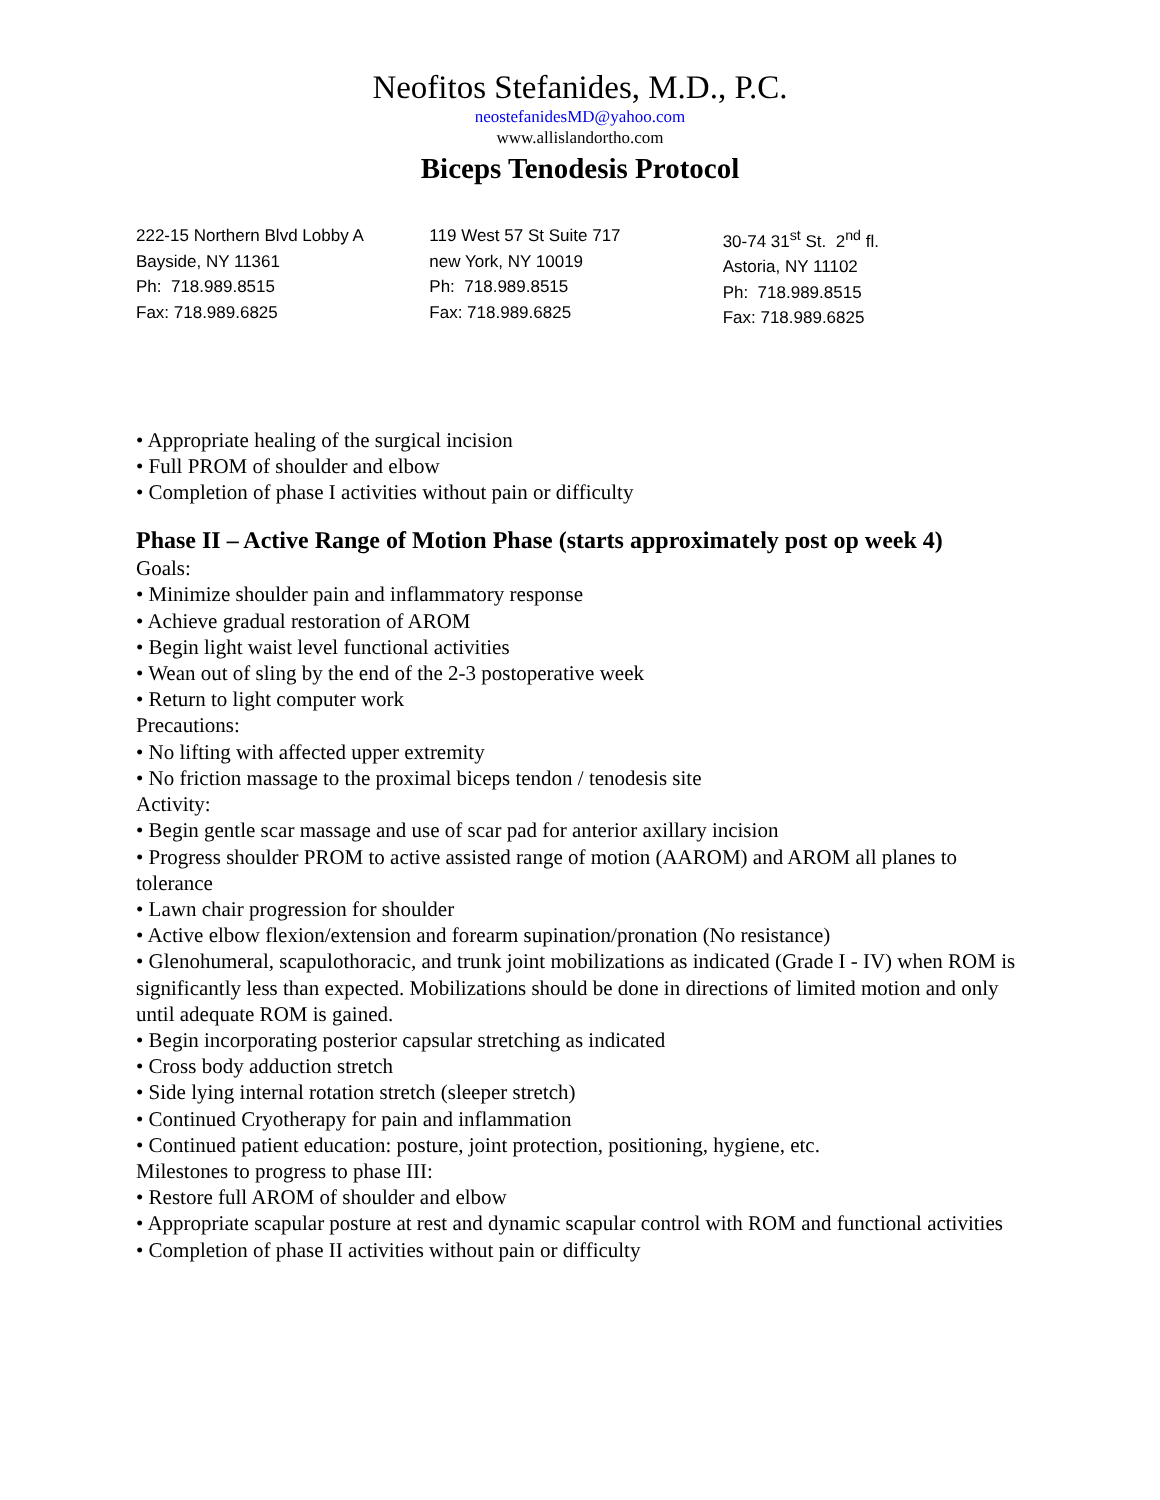Neofitos Stefanides, M.D., P.C.
neostefanidesMD@yahoo.com
www.allislandortho.com
Biceps Tenodesis Protocol
222-15 Northern Blvd Lobby A
Bayside, NY 11361
Ph: 718.989.8515
Fax: 718.989.6825
119 West 57 St Suite 717
new York, NY 10019
Ph: 718.989.8515
Fax: 718.989.6825
30-74 31<sup>st</sup> St. 2<sup>nd</sup> fl.
Astoria, NY 11102
Ph: 718.989.8515
Fax: 718.989.6825
• Appropriate healing of the surgical incision
• Full PROM of shoulder and elbow
• Completion of phase I activities without pain or difficulty
Phase II – Active Range of Motion Phase (starts approximately post op week 4)
Goals:
• Minimize shoulder pain and inflammatory response
• Achieve gradual restoration of AROM
• Begin light waist level functional activities
• Wean out of sling by the end of the 2-3 postoperative week
• Return to light computer work
Precautions:
• No lifting with affected upper extremity
• No friction massage to the proximal biceps tendon / tenodesis site
Activity:
• Begin gentle scar massage and use of scar pad for anterior axillary incision
• Progress shoulder PROM to active assisted range of motion (AAROM) and AROM all planes to tolerance
• Lawn chair progression for shoulder
• Active elbow flexion/extension and forearm supination/pronation (No resistance)
• Glenohumeral, scapulothoracic, and trunk joint mobilizations as indicated (Grade I - IV) when ROM is significantly less than expected. Mobilizations should be done in directions of limited motion and only until adequate ROM is gained.
• Begin incorporating posterior capsular stretching as indicated
• Cross body adduction stretch
• Side lying internal rotation stretch (sleeper stretch)
• Continued Cryotherapy for pain and inflammation
• Continued patient education: posture, joint protection, positioning, hygiene, etc.
Milestones to progress to phase III:
• Restore full AROM of shoulder and elbow
• Appropriate scapular posture at rest and dynamic scapular control with ROM and functional activities
• Completion of phase II activities without pain or difficulty